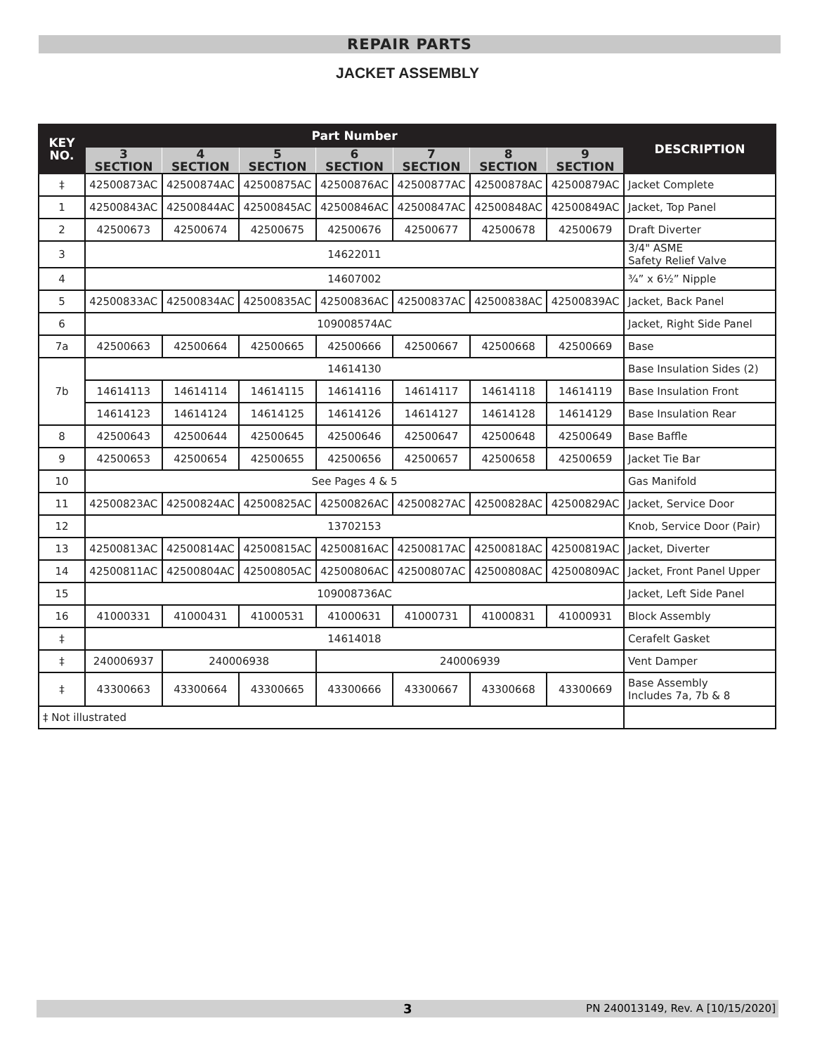REPAIR PARTS
JACKET ASSEMBLY
| KEY NO. | Part Number | | | | | | | DESCRIPTION |
| --- | --- | --- | --- | --- | --- | --- | --- | --- |
| | 3 SECTION | 4 SECTION | 5 SECTION | 6 SECTION | 7 SECTION | 8 SECTION | 9 SECTION | |
| ‡ | 42500873AC | 42500874AC | 42500875AC | 42500876AC | 42500877AC | 42500878AC | 42500879AC | Jacket Complete |
| 1 | 42500843AC | 42500844AC | 42500845AC | 42500846AC | 42500847AC | 42500848AC | 42500849AC | Jacket, Top Panel |
| 2 | 42500673 | 42500674 | 42500675 | 42500676 | 42500677 | 42500678 | 42500679 | Draft Diverter |
| 3 | 14622011 | | | | | | | 3/4" ASME Safety Relief Valve |
| 4 | 14607002 | | | | | | | ¾” x 6½” Nipple |
| 5 | 42500833AC | 42500834AC | 42500835AC | 42500836AC | 42500837AC | 42500838AC | 42500839AC | Jacket, Back Panel |
| 6 | 109008574AC | | | | | | | Jacket, Right Side Panel |
| 7a | 42500663 | 42500664 | 42500665 | 42500666 | 42500667 | 42500668 | 42500669 | Base |
| 7b | 14614130 | | | | | | | Base Insulation Sides (2) |
| | 14614113 | 14614114 | 14614115 | 14614116 | 14614117 | 14614118 | 14614119 | Base Insulation Front |
| | 14614123 | 14614124 | 14614125 | 14614126 | 14614127 | 14614128 | 14614129 | Base Insulation Rear |
| 8 | 42500643 | 42500644 | 42500645 | 42500646 | 42500647 | 42500648 | 42500649 | Base Baffle |
| 9 | 42500653 | 42500654 | 42500655 | 42500656 | 42500657 | 42500658 | 42500659 | Jacket Tie Bar |
| 10 | See Pages 4 & 5 | | | | | | | Gas Manifold |
| 11 | 42500823AC | 42500824AC | 42500825AC | 42500826AC | 42500827AC | 42500828AC | 42500829AC | Jacket, Service Door |
| 12 | 13702153 | | | | | | | Knob, Service Door (Pair) |
| 13 | 42500813AC | 42500814AC | 42500815AC | 42500816AC | 42500817AC | 42500818AC | 42500819AC | Jacket, Diverter |
| 14 | 42500811AC | 42500804AC | 42500805AC | 42500806AC | 42500807AC | 42500808AC | 42500809AC | Jacket, Front Panel Upper |
| 15 | 109008736AC | | | | | | | Jacket, Left Side Panel |
| 16 | 41000331 | 41000431 | 41000531 | 41000631 | 41000731 | 41000831 | 41000931 | Block Assembly |
| ‡ | 14614018 | | | | | | | Cerafelt Gasket |
| ‡ | 240006937 | 240006938 | | 240006939 | | | | Vent Damper |
| ‡ | 43300663 | 43300664 | 43300665 | 43300666 | 43300667 | 43300668 | 43300669 | Base Assembly Includes 7a, 7b & 8 |
| ‡ Not illustrated | | | | | | | | |
3 PN 240013149, Rev. A [10/15/2020]